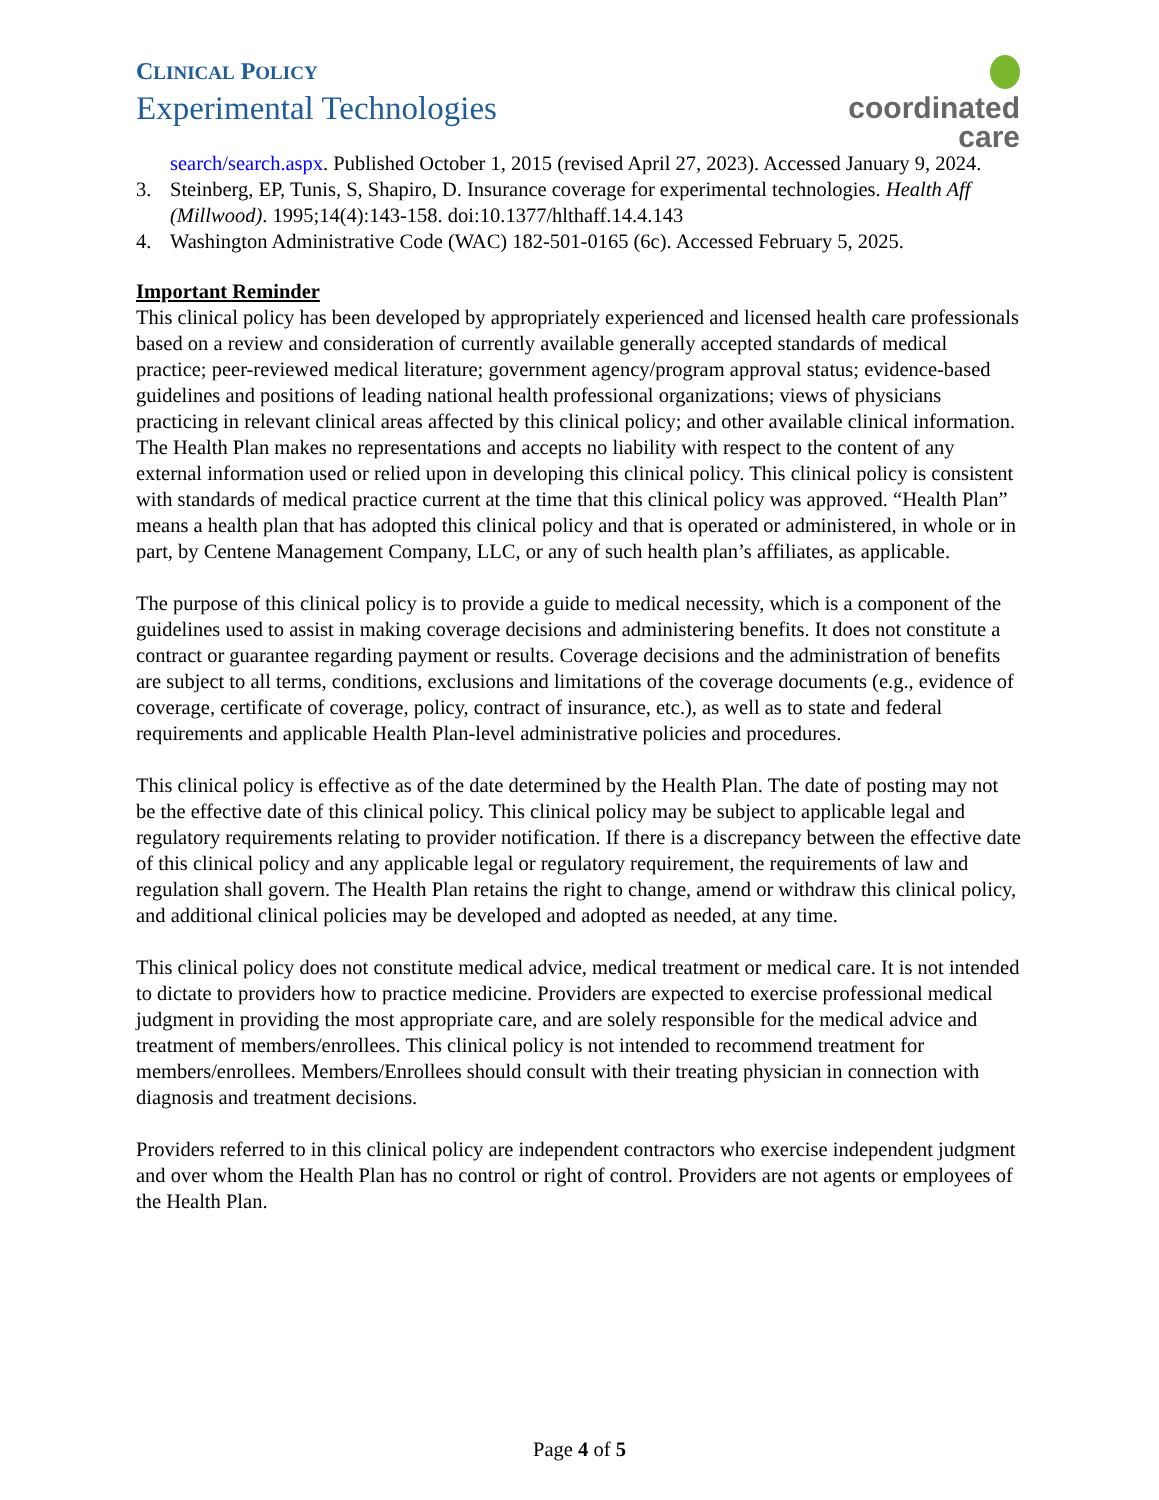CLINICAL POLICY
Experimental Technologies
coordinated care
search/search.aspx. Published October 1, 2015 (revised April 27, 2023). Accessed January 9, 2024.
3. Steinberg, EP, Tunis, S, Shapiro, D. Insurance coverage for experimental technologies. Health Aff (Millwood). 1995;14(4):143-158. doi:10.1377/hlthaff.14.4.143
4. Washington Administrative Code (WAC) 182-501-0165 (6c). Accessed February 5, 2025.
Important Reminder
This clinical policy has been developed by appropriately experienced and licensed health care professionals based on a review and consideration of currently available generally accepted standards of medical practice; peer-reviewed medical literature; government agency/program approval status; evidence-based guidelines and positions of leading national health professional organizations; views of physicians practicing in relevant clinical areas affected by this clinical policy; and other available clinical information. The Health Plan makes no representations and accepts no liability with respect to the content of any external information used or relied upon in developing this clinical policy. This clinical policy is consistent with standards of medical practice current at the time that this clinical policy was approved. “Health Plan” means a health plan that has adopted this clinical policy and that is operated or administered, in whole or in part, by Centene Management Company, LLC, or any of such health plan’s affiliates, as applicable.
The purpose of this clinical policy is to provide a guide to medical necessity, which is a component of the guidelines used to assist in making coverage decisions and administering benefits. It does not constitute a contract or guarantee regarding payment or results. Coverage decisions and the administration of benefits are subject to all terms, conditions, exclusions and limitations of the coverage documents (e.g., evidence of coverage, certificate of coverage, policy, contract of insurance, etc.), as well as to state and federal requirements and applicable Health Plan-level administrative policies and procedures.
This clinical policy is effective as of the date determined by the Health Plan. The date of posting may not be the effective date of this clinical policy. This clinical policy may be subject to applicable legal and regulatory requirements relating to provider notification. If there is a discrepancy between the effective date of this clinical policy and any applicable legal or regulatory requirement, the requirements of law and regulation shall govern. The Health Plan retains the right to change, amend or withdraw this clinical policy, and additional clinical policies may be developed and adopted as needed, at any time.
This clinical policy does not constitute medical advice, medical treatment or medical care. It is not intended to dictate to providers how to practice medicine. Providers are expected to exercise professional medical judgment in providing the most appropriate care, and are solely responsible for the medical advice and treatment of members/enrollees. This clinical policy is not intended to recommend treatment for members/enrollees. Members/Enrollees should consult with their treating physician in connection with diagnosis and treatment decisions.
Providers referred to in this clinical policy are independent contractors who exercise independent judgment and over whom the Health Plan has no control or right of control. Providers are not agents or employees of the Health Plan.
Page 4 of 5